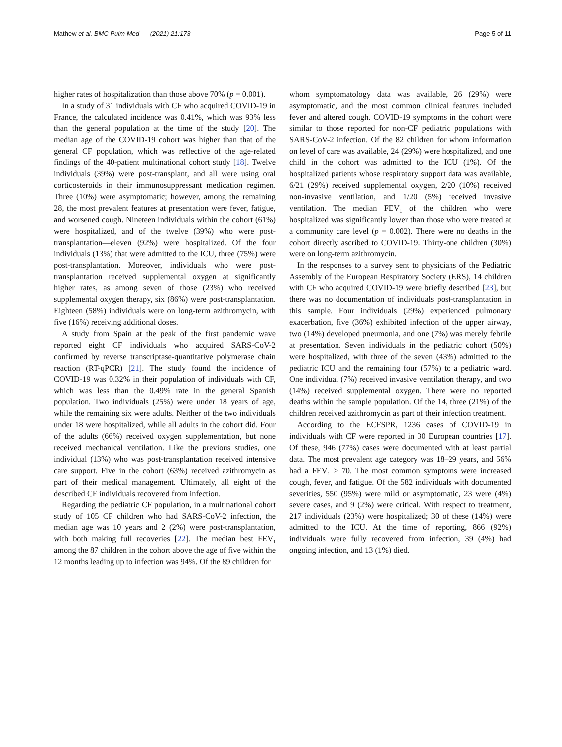Mathew et al. BMC Pulm Med (2021) 21:173 Page 5 of 11
higher rates of hospitalization than those above 70% (p = 0.001).
In a study of 31 individuals with CF who acquired COVID-19 in France, the calculated incidence was 0.41%, which was 93% less than the general population at the time of the study [20]. The median age of the COVID-19 cohort was higher than that of the general CF population, which was reflective of the age-related findings of the 40-patient multinational cohort study [18]. Twelve individuals (39%) were post-transplant, and all were using oral corticosteroids in their immunosuppressant medication regimen. Three (10%) were asymptomatic; however, among the remaining 28, the most prevalent features at presentation were fever, fatigue, and worsened cough. Nineteen individuals within the cohort (61%) were hospitalized, and of the twelve (39%) who were post-transplantation—eleven (92%) were hospitalized. Of the four individuals (13%) that were admitted to the ICU, three (75%) were post-transplantation. Moreover, individuals who were post-transplantation received supplemental oxygen at significantly higher rates, as among seven of those (23%) who received supplemental oxygen therapy, six (86%) were post-transplantation. Eighteen (58%) individuals were on long-term azithromycin, with five (16%) receiving additional doses.
A study from Spain at the peak of the first pandemic wave reported eight CF individuals who acquired SARS-CoV-2 confirmed by reverse transcriptase-quantitative polymerase chain reaction (RT-qPCR) [21]. The study found the incidence of COVID-19 was 0.32% in their population of individuals with CF, which was less than the 0.49% rate in the general Spanish population. Two individuals (25%) were under 18 years of age, while the remaining six were adults. Neither of the two individuals under 18 were hospitalized, while all adults in the cohort did. Four of the adults (66%) received oxygen supplementation, but none received mechanical ventilation. Like the previous studies, one individual (13%) who was post-transplantation received intensive care support. Five in the cohort (63%) received azithromycin as part of their medical management. Ultimately, all eight of the described CF individuals recovered from infection.
Regarding the pediatric CF population, in a multinational cohort study of 105 CF children who had SARS-CoV-2 infection, the median age was 10 years and 2 (2%) were post-transplantation, with both making full recoveries [22]. The median best FEV<sub>1</sub> among the 87 children in the cohort above the age of five within the 12 months leading up to infection was 94%. Of the 89 children for
whom symptomatology data was available, 26 (29%) were asymptomatic, and the most common clinical features included fever and altered cough. COVID-19 symptoms in the cohort were similar to those reported for non-CF pediatric populations with SARS-CoV-2 infection. Of the 82 children for whom information on level of care was available, 24 (29%) were hospitalized, and one child in the cohort was admitted to the ICU (1%). Of the hospitalized patients whose respiratory support data was available, 6/21 (29%) received supplemental oxygen, 2/20 (10%) received non-invasive ventilation, and 1/20 (5%) received invasive ventilation. The median FEV<sub>1</sub> of the children who were hospitalized was significantly lower than those who were treated at a community care level (p = 0.002). There were no deaths in the cohort directly ascribed to COVID-19. Thirty-one children (30%) were on long-term azithromycin.
In the responses to a survey sent to physicians of the Pediatric Assembly of the European Respiratory Society (ERS), 14 children with CF who acquired COVID-19 were briefly described [23], but there was no documentation of individuals post-transplantation in this sample. Four individuals (29%) experienced pulmonary exacerbation, five (36%) exhibited infection of the upper airway, two (14%) developed pneumonia, and one (7%) was merely febrile at presentation. Seven individuals in the pediatric cohort (50%) were hospitalized, with three of the seven (43%) admitted to the pediatric ICU and the remaining four (57%) to a pediatric ward. One individual (7%) received invasive ventilation therapy, and two (14%) received supplemental oxygen. There were no reported deaths within the sample population. Of the 14, three (21%) of the children received azithromycin as part of their infection treatment.
According to the ECFSPR, 1236 cases of COVID-19 in individuals with CF were reported in 30 European countries [17]. Of these, 946 (77%) cases were documented with at least partial data. The most prevalent age category was 18–29 years, and 56% had a FEV<sub>1</sub> > 70. The most common symptoms were increased cough, fever, and fatigue. Of the 582 individuals with documented severities, 550 (95%) were mild or asymptomatic, 23 were (4%) severe cases, and 9 (2%) were critical. With respect to treatment, 217 individuals (23%) were hospitalized; 30 of these (14%) were admitted to the ICU. At the time of reporting, 866 (92%) individuals were fully recovered from infection, 39 (4%) had ongoing infection, and 13 (1%) died.